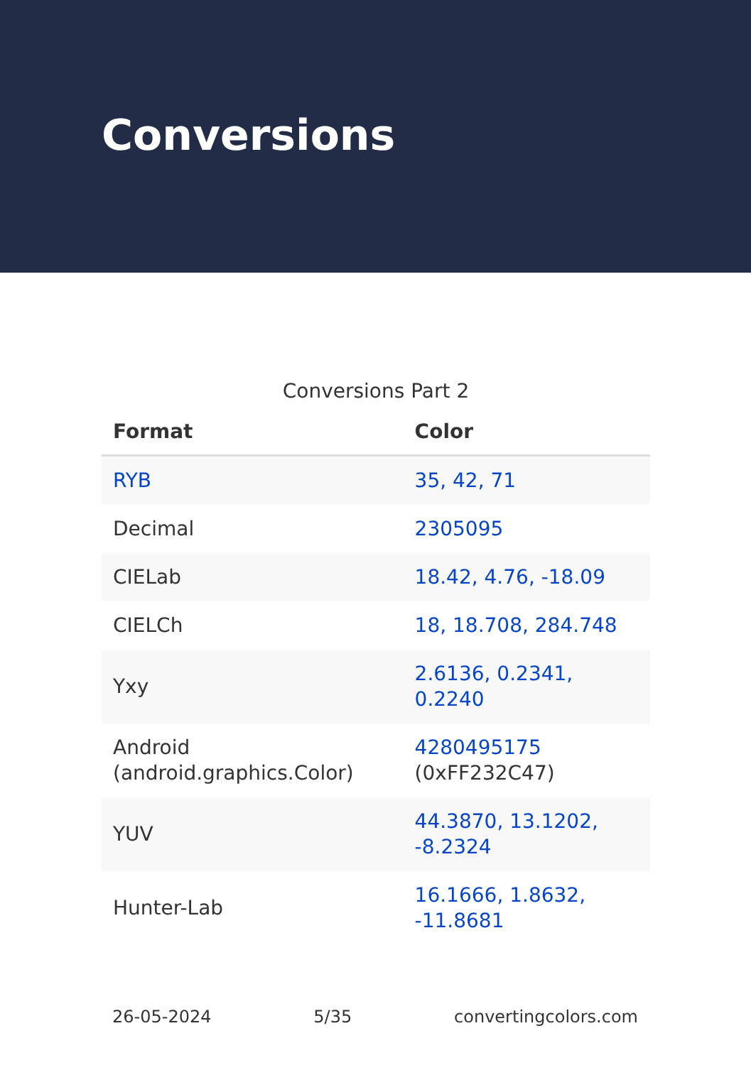Conversions
Conversions Part 2
| Format | Color |
| --- | --- |
| RYB | 35, 42, 71 |
| Decimal | 2305095 |
| CIELab | 18.42, 4.76, -18.09 |
| CIELCh | 18, 18.708, 284.748 |
| Yxy | 2.6136, 0.2341, 0.2240 |
| Android (android.graphics.Color) | 4280495175 (0xFF232C47) |
| YUV | 44.3870, 13.1202, -8.2324 |
| Hunter-Lab | 16.1666, 1.8632, -11.8681 |
26-05-2024 5/35 convertingcolors.com